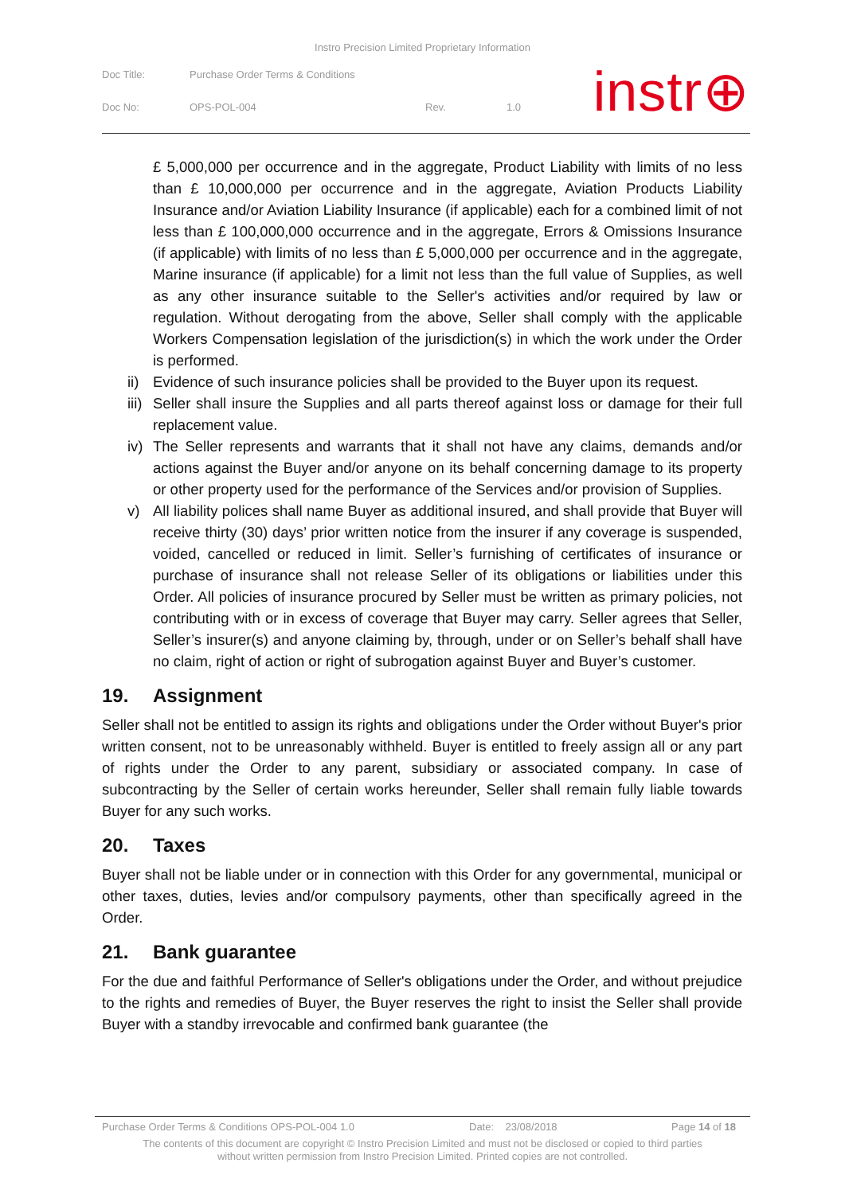Instro Precision Limited Proprietary Information
| Doc Title: | Purchase Order Terms & Conditions | | |
| Doc No: | OPS-POL-004 | Rev. | 1.0 |
instr⊕
£ 5,000,000 per occurrence and in the aggregate, Product Liability with limits of no less than £ 10,000,000 per occurrence and in the aggregate, Aviation Products Liability Insurance and/or Aviation Liability Insurance (if applicable) each for a combined limit of not less than £ 100,000,000 occurrence and in the aggregate, Errors & Omissions Insurance (if applicable) with limits of no less than £ 5,000,000 per occurrence and in the aggregate, Marine insurance (if applicable) for a limit not less than the full value of Supplies, as well as any other insurance suitable to the Seller's activities and/or required by law or regulation. Without derogating from the above, Seller shall comply with the applicable Workers Compensation legislation of the jurisdiction(s) in which the work under the Order is performed.
ii) Evidence of such insurance policies shall be provided to the Buyer upon its request.
iii) Seller shall insure the Supplies and all parts thereof against loss or damage for their full replacement value.
iv) The Seller represents and warrants that it shall not have any claims, demands and/or actions against the Buyer and/or anyone on its behalf concerning damage to its property or other property used for the performance of the Services and/or provision of Supplies.
v) All liability polices shall name Buyer as additional insured, and shall provide that Buyer will receive thirty (30) days’ prior written notice from the insurer if any coverage is suspended, voided, cancelled or reduced in limit. Seller’s furnishing of certificates of insurance or purchase of insurance shall not release Seller of its obligations or liabilities under this Order. All policies of insurance procured by Seller must be written as primary policies, not contributing with or in excess of coverage that Buyer may carry. Seller agrees that Seller, Seller’s insurer(s) and anyone claiming by, through, under or on Seller’s behalf shall have no claim, right of action or right of subrogation against Buyer and Buyer’s customer.
19. Assignment
Seller shall not be entitled to assign its rights and obligations under the Order without Buyer's prior written consent, not to be unreasonably withheld. Buyer is entitled to freely assign all or any part of rights under the Order to any parent, subsidiary or associated company. In case of subcontracting by the Seller of certain works hereunder, Seller shall remain fully liable towards Buyer for any such works.
20. Taxes
Buyer shall not be liable under or in connection with this Order for any governmental, municipal or other taxes, duties, levies and/or compulsory payments, other than specifically agreed in the Order.
21. Bank guarantee
For the due and faithful Performance of Seller's obligations under the Order, and without prejudice to the rights and remedies of Buyer, the Buyer reserves the right to insist the Seller shall provide Buyer with a standby irrevocable and confirmed bank guarantee (the
Purchase Order Terms & Conditions OPS-POL-004 1.0 Date: 23/08/2018 Page 14 of 18
The contents of this document are copyright © Instro Precision Limited and must not be disclosed or copied to third parties
without written permission from Instro Precision Limited. Printed copies are not controlled.